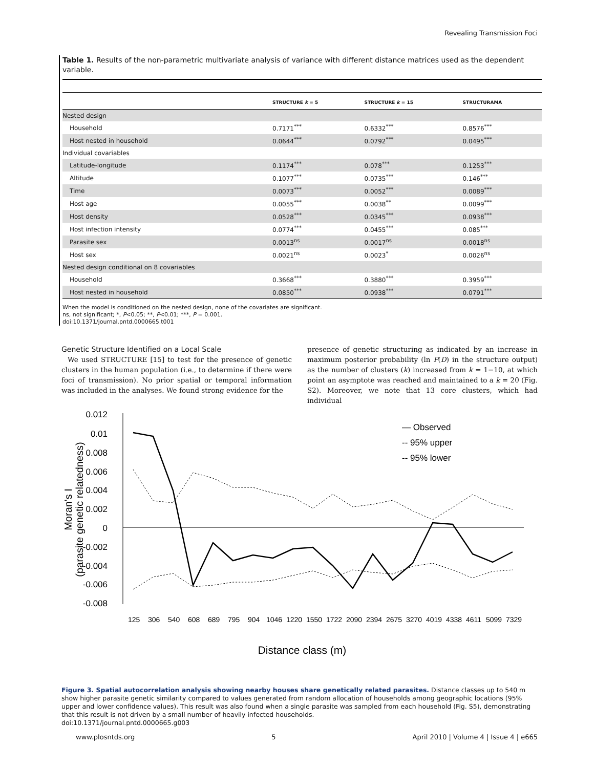Revealing Transmission Foci
Table 1. Results of the non-parametric multivariate analysis of variance with different distance matrices used as the dependent variable.
| | STRUCTURE k = 5 | STRUCTURE k = 15 | STRUCTURAMA |
| --- | --- | --- | --- |
| Nested design | | | |
| Household | 0.7171<sup>***</sup> | 0.6332<sup>***</sup> | 0.8576<sup>***</sup> |
| Host nested in household | 0.0644<sup>***</sup> | 0.0792<sup>***</sup> | 0.0495<sup>***</sup> |
| Individual covariables | | | |
| Latitude-longitude | 0.1174<sup>***</sup> | 0.078<sup>***</sup> | 0.1253<sup>***</sup> |
| Altitude | 0.1077<sup>***</sup> | 0.0735<sup>***</sup> | 0.146<sup>***</sup> |
| Time | 0.0073<sup>***</sup> | 0.0052<sup>***</sup> | 0.0089<sup>***</sup> |
| Host age | 0.0055<sup>***</sup> | 0.0038<sup>**</sup> | 0.0099<sup>***</sup> |
| Host density | 0.0528<sup>***</sup> | 0.0345<sup>***</sup> | 0.0938<sup>***</sup> |
| Host infection intensity | 0.0774<sup>***</sup> | 0.0455<sup>***</sup> | 0.085<sup>***</sup> |
| Parasite sex | 0.0013<sup>ns</sup> | 0.0017<sup>ns</sup> | 0.0018<sup>ns</sup> |
| Host sex | 0.0021<sup>ns</sup> | 0.0023<sup>*</sup> | 0.0026<sup>ns</sup> |
| Nested design conditional on 8 covariables | | | |
| Household | 0.3668<sup>***</sup> | 0.3880<sup>***</sup> | 0.3959<sup>***</sup> |
| Host nested in household | 0.0850<sup>***</sup> | 0.0938<sup>***</sup> | 0.0791<sup>***</sup> |
When the model is conditioned on the nested design, none of the covariates are significant.
ns, not significant; *, P<0.05; **, P<0.01; ***, P = 0.001.
doi:10.1371/journal.pntd.0000665.t001
Genetic Structure Identified on a Local Scale
We used STRUCTURE [15] to test for the presence of genetic clusters in the human population (i.e., to determine if there were foci of transmission). No prior spatial or temporal information was included in the analyses. We found strong evidence for the
presence of genetic structuring as indicated by an increase in maximum posterior probability (ln P(D) in the structure output) as the number of clusters (k) increased from k = 1−10, at which point an asymptote was reached and maintained to a k = 20 (Fig. S2). Moreover, we note that 13 core clusters, which had individual
0.012
0.01
0.008
0.006
0.004
0.002
0
-0.002
-0.004
-0.006
-0.008
Moran's I
(parasite genetic relatedness)
— Observed
-- 95% upper
-- 95% lower
125
306
540
608
689
795
904
1046
1220
1550
1722
2090
2394
2675
3270
4019
4338
4611
5099
7329
Distance class (m)
Figure 3. Spatial autocorrelation analysis showing nearby houses share genetically related parasites. Distance classes up to 540 m show higher parasite genetic similarity compared to values generated from random allocation of households among geographic locations (95% upper and lower confidence values). This result was also found when a single parasite was sampled from each household (Fig. S5), demonstrating that this result is not driven by a small number of heavily infected households.
doi:10.1371/journal.pntd.0000665.g003
www.plosntds.org 5 April 2010 | Volume 4 | Issue 4 | e665